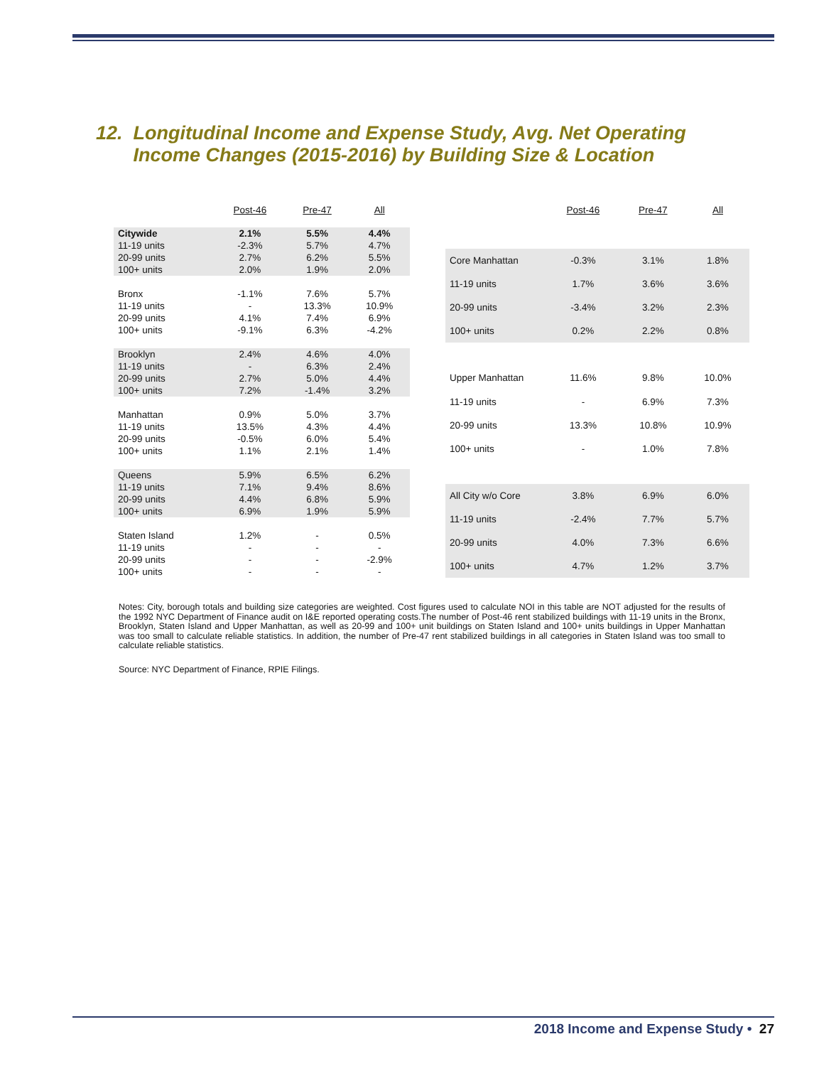12. Longitudinal Income and Expense Study, Avg. Net Operating
Income Changes (2015-2016) by Building Size & Location
| | Post-46 | Pre-47 | All |
| --- | --- | --- | --- |
| Citywide | 2.1% | 5.5% | 4.4% |
| 11-19 units | -2.3% | 5.7% | 4.7% |
| 20-99 units | 2.7% | 6.2% | 5.5% |
| 100+ units | 2.0% | 1.9% | 2.0% |
| Bronx | -1.1% | 7.6% | 5.7% |
| 11-19 units | - | 13.3% | 10.9% |
| 20-99 units | 4.1% | 7.4% | 6.9% |
| 100+ units | -9.1% | 6.3% | -4.2% |
| Brooklyn | 2.4% | 4.6% | 4.0% |
| 11-19 units | - | 6.3% | 2.4% |
| 20-99 units | 2.7% | 5.0% | 4.4% |
| 100+ units | 7.2% | -1.4% | 3.2% |
| Manhattan | 0.9% | 5.0% | 3.7% |
| 11-19 units | 13.5% | 4.3% | 4.4% |
| 20-99 units | -0.5% | 6.0% | 5.4% |
| 100+ units | 1.1% | 2.1% | 1.4% |
| Queens | 5.9% | 6.5% | 6.2% |
| 11-19 units | 7.1% | 9.4% | 8.6% |
| 20-99 units | 4.4% | 6.8% | 5.9% |
| 100+ units | 6.9% | 1.9% | 5.9% |
| Staten Island | 1.2% | - | 0.5% |
| 11-19 units | - | - | - |
| 20-99 units | - | - | -2.9% |
| 100+ units | - | - | - |
| | Post-46 | Pre-47 | All |
| --- | --- | --- | --- |
| Core Manhattan | -0.3% | 3.1% | 1.8% |
| 11-19 units | 1.7% | 3.6% | 3.6% |
| 20-99 units | -3.4% | 3.2% | 2.3% |
| 100+ units | 0.2% | 2.2% | 0.8% |
| Upper Manhattan | 11.6% | 9.8% | 10.0% |
| 11-19 units | - | 6.9% | 7.3% |
| 20-99 units | 13.3% | 10.8% | 10.9% |
| 100+ units | - | 1.0% | 7.8% |
| All City w/o Core | 3.8% | 6.9% | 6.0% |
| 11-19 units | -2.4% | 7.7% | 5.7% |
| 20-99 units | 4.0% | 7.3% | 6.6% |
| 100+ units | 4.7% | 1.2% | 3.7% |
Notes: City, borough totals and building size categories are weighted. Cost figures used to calculate NOI in this table are NOT adjusted for the results of the 1992 NYC Department of Finance audit on I&E reported operating costs.The number of Post-46 rent stabilized buildings with 11-19 units in the Bronx, Brooklyn, Staten Island and Upper Manhattan, as well as 20-99 and 100+ unit buildings on Staten Island and 100+ units buildings in Upper Manhattan was too small to calculate reliable statistics. In addition, the number of Pre-47 rent stabilized buildings in all categories in Staten Island was too small to calculate reliable statistics.
Source: NYC Department of Finance, RPIE Filings.
2018 Income and Expense Study • 27